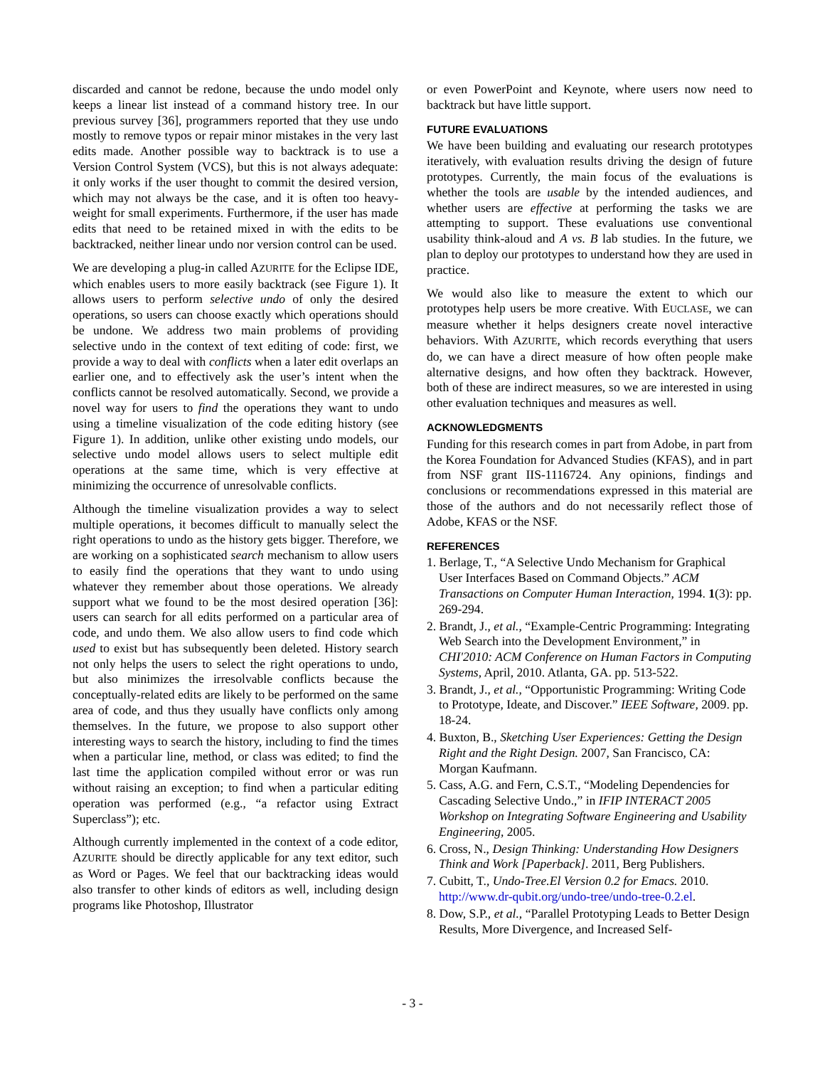discarded and cannot be redone, because the undo model only keeps a linear list instead of a command history tree. In our previous survey [36], programmers reported that they use undo mostly to remove typos or repair minor mistakes in the very last edits made. Another possible way to backtrack is to use a Version Control System (VCS), but this is not always adequate: it only works if the user thought to commit the desired version, which may not always be the case, and it is often too heavy-weight for small experiments. Furthermore, if the user has made edits that need to be retained mixed in with the edits to be backtracked, neither linear undo nor version control can be used.
We are developing a plug-in called AZURITE for the Eclipse IDE, which enables users to more easily backtrack (see Figure 1). It allows users to perform selective undo of only the desired operations, so users can choose exactly which operations should be undone. We address two main problems of providing selective undo in the context of text editing of code: first, we provide a way to deal with conflicts when a later edit overlaps an earlier one, and to effectively ask the user’s intent when the conflicts cannot be resolved automatically. Second, we provide a novel way for users to find the operations they want to undo using a timeline visualization of the code editing history (see Figure 1). In addition, unlike other existing undo models, our selective undo model allows users to select multiple edit operations at the same time, which is very effective at minimizing the occurrence of unresolvable conflicts.
Although the timeline visualization provides a way to select multiple operations, it becomes difficult to manually select the right operations to undo as the history gets bigger. Therefore, we are working on a sophisticated search mechanism to allow users to easily find the operations that they want to undo using whatever they remember about those operations. We already support what we found to be the most desired operation [36]: users can search for all edits performed on a particular area of code, and undo them. We also allow users to find code which used to exist but has subsequently been deleted. History search not only helps the users to select the right operations to undo, but also minimizes the irresolvable conflicts because the conceptually-related edits are likely to be performed on the same area of code, and thus they usually have conflicts only among themselves. In the future, we propose to also support other interesting ways to search the history, including to find the times when a particular line, method, or class was edited; to find the last time the application compiled without error or was run without raising an exception; to find when a particular editing operation was performed (e.g., “a refactor using Extract Superclass”); etc.
Although currently implemented in the context of a code editor, AZURITE should be directly applicable for any text editor, such as Word or Pages. We feel that our backtracking ideas would also transfer to other kinds of editors as well, including design programs like Photoshop, Illustrator
or even PowerPoint and Keynote, where users now need to backtrack but have little support.
FUTURE EVALUATIONS
We have been building and evaluating our research prototypes iteratively, with evaluation results driving the design of future prototypes. Currently, the main focus of the evaluations is whether the tools are usable by the intended audiences, and whether users are effective at performing the tasks we are attempting to support. These evaluations use conventional usability think-aloud and A vs. B lab studies. In the future, we plan to deploy our prototypes to understand how they are used in practice.
We would also like to measure the extent to which our prototypes help users be more creative. With EUCLASE, we can measure whether it helps designers create novel interactive behaviors. With AZURITE, which records everything that users do, we can have a direct measure of how often people make alternative designs, and how often they backtrack. However, both of these are indirect measures, so we are interested in using other evaluation techniques and measures as well.
ACKNOWLEDGMENTS
Funding for this research comes in part from Adobe, in part from the Korea Foundation for Advanced Studies (KFAS), and in part from NSF grant IIS-1116724. Any opinions, findings and conclusions or recommendations expressed in this material are those of the authors and do not necessarily reflect those of Adobe, KFAS or the NSF.
REFERENCES
1. Berlage, T., “A Selective Undo Mechanism for Graphical User Interfaces Based on Command Objects.” ACM Transactions on Computer Human Interaction, 1994. 1(3): pp. 269-294.
2. Brandt, J., et al., “Example-Centric Programming: Integrating Web Search into the Development Environment,” in CHI'2010: ACM Conference on Human Factors in Computing Systems, April, 2010. Atlanta, GA. pp. 513-522.
3. Brandt, J., et al., “Opportunistic Programming: Writing Code to Prototype, Ideate, and Discover.” IEEE Software, 2009. pp. 18-24.
4. Buxton, B., Sketching User Experiences: Getting the Design Right and the Right Design. 2007, San Francisco, CA: Morgan Kaufmann.
5. Cass, A.G. and Fern, C.S.T., “Modeling Dependencies for Cascading Selective Undo.,” in IFIP INTERACT 2005 Workshop on Integrating Software Engineering and Usability Engineering, 2005.
6. Cross, N., Design Thinking: Understanding How Designers Think and Work [Paperback]. 2011, Berg Publishers.
7. Cubitt, T., Undo-Tree.El Version 0.2 for Emacs. 2010. http://www.dr-qubit.org/undo-tree/undo-tree-0.2.el.
8. Dow, S.P., et al., “Parallel Prototyping Leads to Better Design Results, More Divergence, and Increased Self-
- 3 -